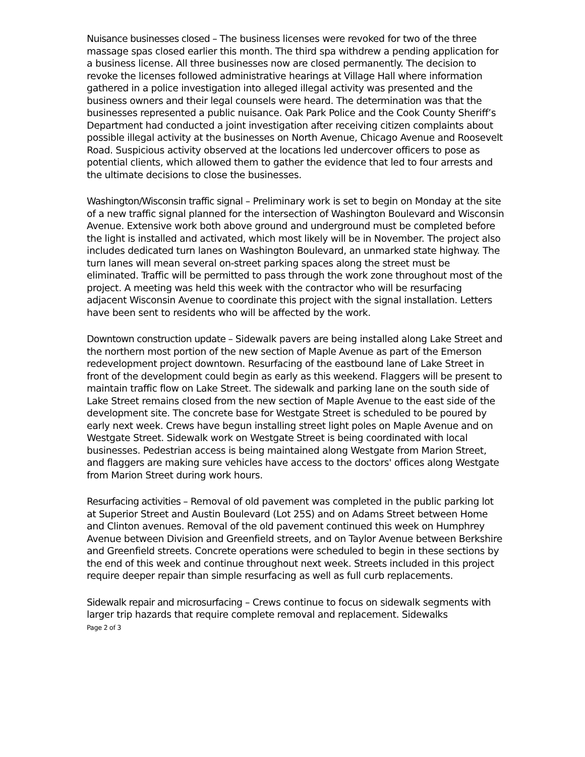Nuisance businesses closed – The business licenses were revoked for two of the three massage spas closed earlier this month. The third spa withdrew a pending application for a business license. All three businesses now are closed permanently. The decision to revoke the licenses followed administrative hearings at Village Hall where information gathered in a police investigation into alleged illegal activity was presented and the business owners and their legal counsels were heard. The determination was that the businesses represented a public nuisance. Oak Park Police and the Cook County Sheriff’s Department had conducted a joint investigation after receiving citizen complaints about possible illegal activity at the businesses on North Avenue, Chicago Avenue and Roosevelt Road. Suspicious activity observed at the locations led undercover officers to pose as potential clients, which allowed them to gather the evidence that led to four arrests and the ultimate decisions to close the businesses.
Washington/Wisconsin traffic signal – Preliminary work is set to begin on Monday at the site of a new traffic signal planned for the intersection of Washington Boulevard and Wisconsin Avenue. Extensive work both above ground and underground must be completed before the light is installed and activated, which most likely will be in November. The project also includes dedicated turn lanes on Washington Boulevard, an unmarked state highway. The turn lanes will mean several on-street parking spaces along the street must be eliminated. Traffic will be permitted to pass through the work zone throughout most of the project. A meeting was held this week with the contractor who will be resurfacing adjacent Wisconsin Avenue to coordinate this project with the signal installation. Letters have been sent to residents who will be affected by the work.
Downtown construction update – Sidewalk pavers are being installed along Lake Street and the northern most portion of the new section of Maple Avenue as part of the Emerson redevelopment project downtown. Resurfacing of the eastbound lane of Lake Street in front of the development could begin as early as this weekend. Flaggers will be present to maintain traffic flow on Lake Street. The sidewalk and parking lane on the south side of Lake Street remains closed from the new section of Maple Avenue to the east side of the development site. The concrete base for Westgate Street is scheduled to be poured by early next week. Crews have begun installing street light poles on Maple Avenue and on Westgate Street. Sidewalk work on Westgate Street is being coordinated with local businesses. Pedestrian access is being maintained along Westgate from Marion Street, and flaggers are making sure vehicles have access to the doctors' offices along Westgate from Marion Street during work hours.
Resurfacing activities – Removal of old pavement was completed in the public parking lot at Superior Street and Austin Boulevard (Lot 25S) and on Adams Street between Home and Clinton avenues. Removal of the old pavement continued this week on Humphrey Avenue between Division and Greenfield streets, and on Taylor Avenue between Berkshire and Greenfield streets. Concrete operations were scheduled to begin in these sections by the end of this week and continue throughout next week. Streets included in this project require deeper repair than simple resurfacing as well as full curb replacements.
Sidewalk repair and microsurfacing – Crews continue to focus on sidewalk segments with larger trip hazards that require complete removal and replacement. Sidewalks
Page 2 of 3